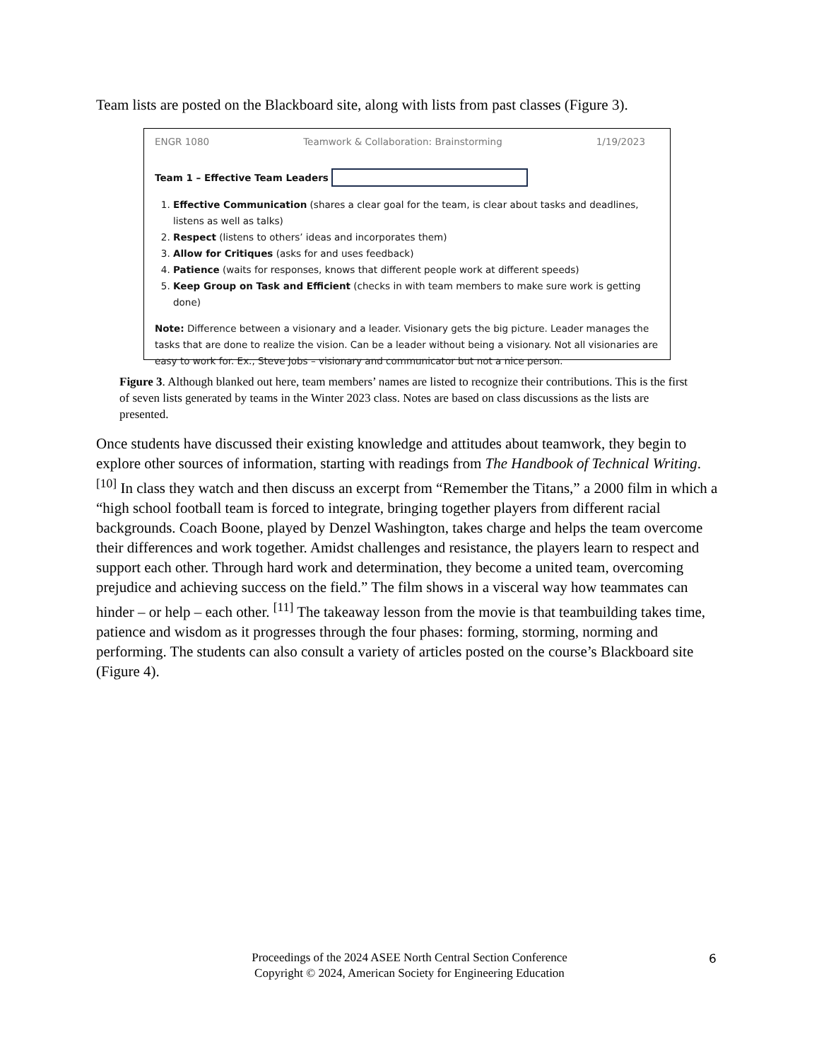Team lists are posted on the Blackboard site, along with lists from past classes (Figure 3).
ENGR 1080 Teamwork & Collaboration: Brainstorming 1/19/2023
Team 1 – Effective Team Leaders
1. Effective Communication (shares a clear goal for the team, is clear about tasks and deadlines, listens as well as talks)
2. Respect (listens to others’ ideas and incorporates them)
3. Allow for Critiques (asks for and uses feedback)
4. Patience (waits for responses, knows that different people work at different speeds)
5. Keep Group on Task and Efficient (checks in with team members to make sure work is getting done)
Note: Difference between a visionary and a leader. Visionary gets the big picture. Leader manages the tasks that are done to realize the vision. Can be a leader without being a visionary. Not all visionaries are easy to work for. Ex., Steve Jobs – visionary and communicator but not a nice person.
Figure 3. Although blanked out here, team members’ names are listed to recognize their contributions. This is the first of seven lists generated by teams in the Winter 2023 class. Notes are based on class discussions as the lists are presented.
Once students have discussed their existing knowledge and attitudes about teamwork, they begin to explore other sources of information, starting with readings from The Handbook of Technical Writing. <sup>[10]</sup> In class they watch and then discuss an excerpt from “Remember the Titans,” a 2000 film in which a “high school football team is forced to integrate, bringing together players from different racial backgrounds. Coach Boone, played by Denzel Washington, takes charge and helps the team overcome their differences and work together. Amidst challenges and resistance, the players learn to respect and support each other. Through hard work and determination, they become a united team, overcoming prejudice and achieving success on the field.” The film shows in a visceral way how teammates can hinder – or help – each other. <sup>[11]</sup> The takeaway lesson from the movie is that teambuilding takes time, patience and wisdom as it progresses through the four phases: forming, storming, norming and performing. The students can also consult a variety of articles posted on the course’s Blackboard site (Figure 4).
Proceedings of the 2024 ASEE North Central Section Conference
Copyright © 2024, American Society for Engineering Education
6